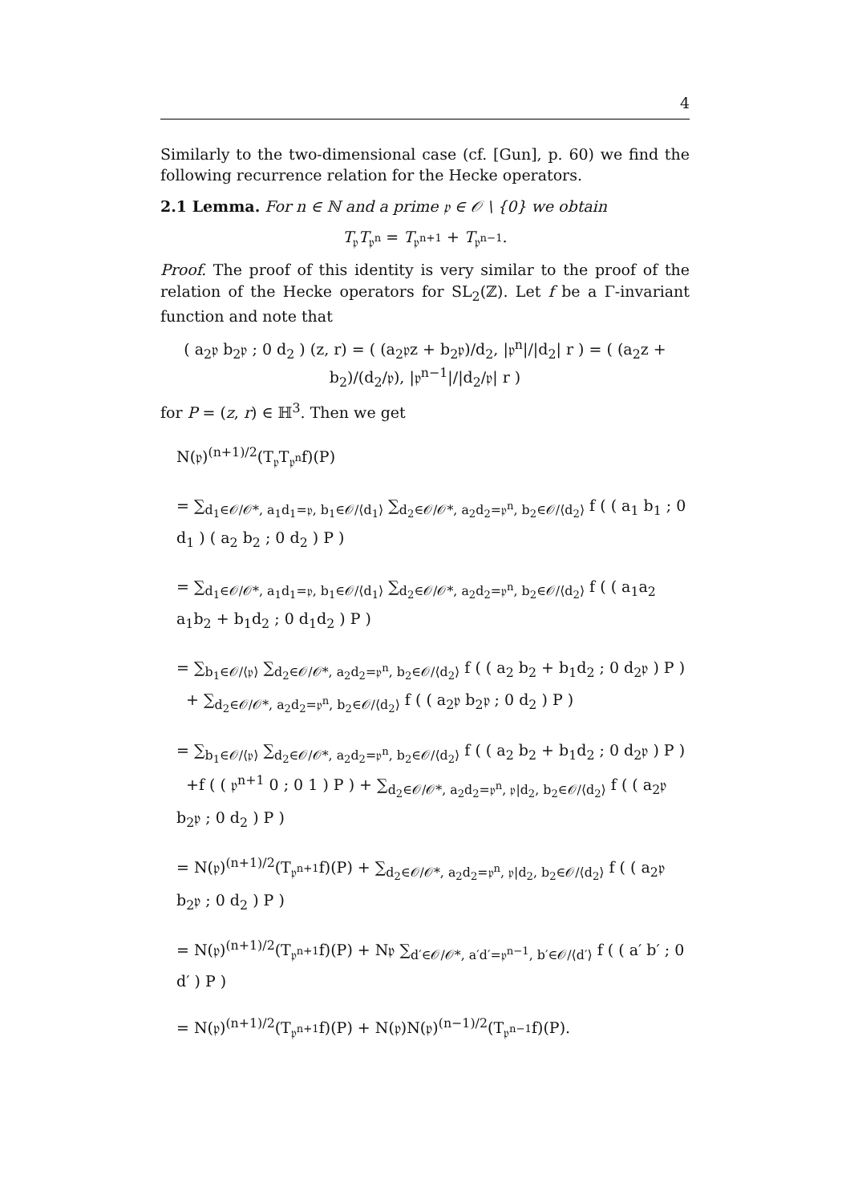4
Similarly to the two-dimensional case (cf. [Gun], p. 60) we find the following recurrence relation for the Hecke operators.
2.1 Lemma. For n ∈ ℕ and a prime 𝔭 ∈ 𝒪 \ {0} we obtain
T<sub>𝔭</sub>T<sub>𝔭<sup>n</sup></sub> = T<sub>𝔭<sup>n+1</sup></sub> + T<sub>𝔭<sup>n−1</sup></sub>.
Proof. The proof of this identity is very similar to the proof of the relation of the Hecke operators for SL<sub>2</sub>(ℤ). Let f be a Γ-invariant function and note that
( a<sub>2</sub>𝔭 b<sub>2</sub>𝔭 ; 0 d<sub>2</sub> ) (z, r) = ( (a<sub>2</sub>𝔭z + b<sub>2</sub>𝔭)/d<sub>2</sub>, |𝔭<sup>n</sup>|/|d<sub>2</sub>| r ) = ( (a<sub>2</sub>z + b<sub>2</sub>)/(d<sub>2</sub>/𝔭), |𝔭<sup>n−1</sup>|/|d<sub>2</sub>/𝔭| r )
for P = (z, r) ∈ ℍ<sup>3</sup>. Then we get
N(𝔭)<sup>(n+1)/2</sup>(T<sub>𝔭</sub>T<sub>𝔭<sup>n</sup></sub>f)(P)
= ∑<sub>d<sub>1</sub>∈𝒪/𝒪*, a<sub>1</sub>d<sub>1</sub>=𝔭, b<sub>1</sub>∈𝒪/⟨d<sub>1</sub>⟩</sub> ∑<sub>d<sub>2</sub>∈𝒪/𝒪*, a<sub>2</sub>d<sub>2</sub>=𝔭<sup>n</sup>, b<sub>2</sub>∈𝒪/⟨d<sub>2</sub>⟩</sub> f ( ( a<sub>1</sub> b<sub>1</sub> ; 0 d<sub>1</sub> ) ( a<sub>2</sub> b<sub>2</sub> ; 0 d<sub>2</sub> ) P )
= ∑<sub>d<sub>1</sub>∈𝒪/𝒪*, a<sub>1</sub>d<sub>1</sub>=𝔭, b<sub>1</sub>∈𝒪/⟨d<sub>1</sub>⟩</sub> ∑<sub>d<sub>2</sub>∈𝒪/𝒪*, a<sub>2</sub>d<sub>2</sub>=𝔭<sup>n</sup>, b<sub>2</sub>∈𝒪/⟨d<sub>2</sub>⟩</sub> f ( ( a<sub>1</sub>a<sub>2</sub> a<sub>1</sub>b<sub>2</sub> + b<sub>1</sub>d<sub>2</sub> ; 0 d<sub>1</sub>d<sub>2</sub> ) P )
= ∑<sub>b<sub>1</sub>∈𝒪/⟨𝔭⟩</sub> ∑<sub>d<sub>2</sub>∈𝒪/𝒪*, a<sub>2</sub>d<sub>2</sub>=𝔭<sup>n</sup>, b<sub>2</sub>∈𝒪/⟨d<sub>2</sub>⟩</sub> f ( ( a<sub>2</sub> b<sub>2</sub> + b<sub>1</sub>d<sub>2</sub> ; 0 d<sub>2</sub>𝔭 ) P )
+ ∑<sub>d<sub>2</sub>∈𝒪/𝒪*, a<sub>2</sub>d<sub>2</sub>=𝔭<sup>n</sup>, b<sub>2</sub>∈𝒪/⟨d<sub>2</sub>⟩</sub> f ( ( a<sub>2</sub>𝔭 b<sub>2</sub>𝔭 ; 0 d<sub>2</sub> ) P )
= ∑<sub>b<sub>1</sub>∈𝒪/⟨𝔭⟩</sub> ∑<sub>d<sub>2</sub>∈𝒪/𝒪*, a<sub>2</sub>d<sub>2</sub>=𝔭<sup>n</sup>, b<sub>2</sub>∈𝒪/⟨d<sub>2</sub>⟩</sub> f ( ( a<sub>2</sub> b<sub>2</sub> + b<sub>1</sub>d<sub>2</sub> ; 0 d<sub>2</sub>𝔭 ) P )
+f ( ( 𝔭<sup>n+1</sup> 0 ; 0 1 ) P ) + ∑<sub>d<sub>2</sub>∈𝒪/𝒪*, a<sub>2</sub>d<sub>2</sub>=𝔭<sup>n</sup>, 𝔭|d<sub>2</sub>, b<sub>2</sub>∈𝒪/⟨d<sub>2</sub>⟩</sub> f ( ( a<sub>2</sub>𝔭 b<sub>2</sub>𝔭 ; 0 d<sub>2</sub> ) P )
= N(𝔭)<sup>(n+1)/2</sup>(T<sub>𝔭<sup>n+1</sup></sub>f)(P) + ∑<sub>d<sub>2</sub>∈𝒪/𝒪*, a<sub>2</sub>d<sub>2</sub>=𝔭<sup>n</sup>, 𝔭|d<sub>2</sub>, b<sub>2</sub>∈𝒪/⟨d<sub>2</sub>⟩</sub> f ( ( a<sub>2</sub>𝔭 b<sub>2</sub>𝔭 ; 0 d<sub>2</sub> ) P )
= N(𝔭)<sup>(n+1)/2</sup>(T<sub>𝔭<sup>n+1</sup></sub>f)(P) + N𝔭 ∑<sub>d′∈𝒪/𝒪*, a′d′=𝔭<sup>n−1</sup>, b′∈𝒪/⟨d′⟩</sub> f ( ( a′ b′ ; 0 d′ ) P )
= N(𝔭)<sup>(n+1)/2</sup>(T<sub>𝔭<sup>n+1</sup></sub>f)(P) + N(𝔭)N(𝔭)<sup>(n−1)/2</sup>(T<sub>𝔭<sup>n−1</sup></sub>f)(P).